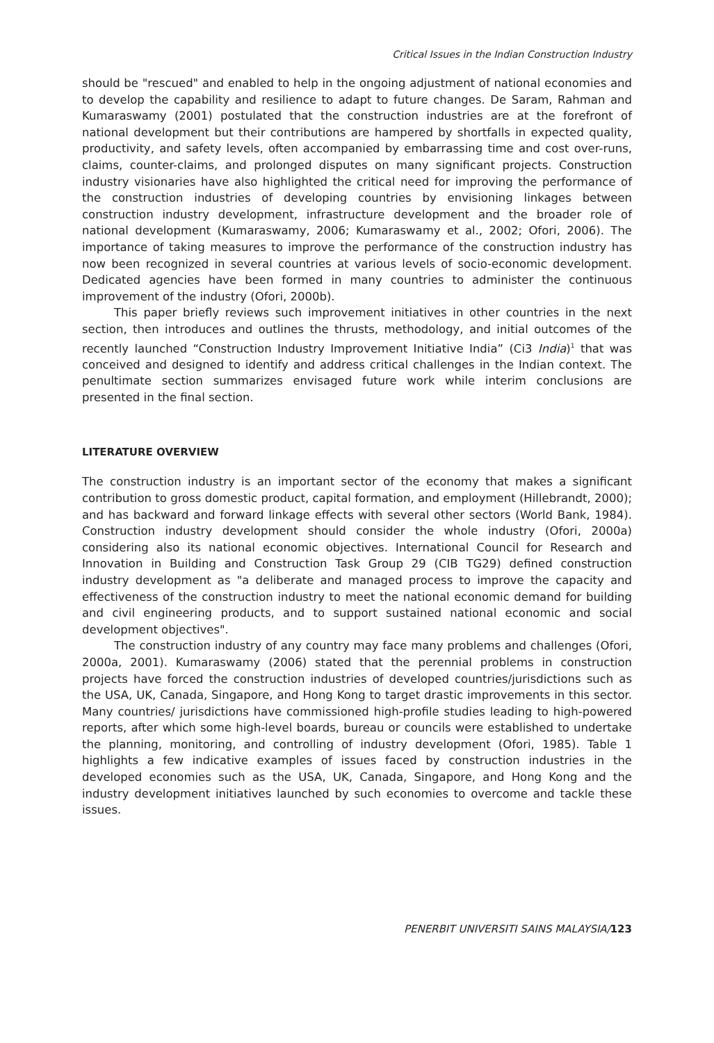Critical Issues in the Indian Construction Industry
should be "rescued" and enabled to help in the ongoing adjustment of national economies and to develop the capability and resilience to adapt to future changes. De Saram, Rahman and Kumaraswamy (2001) postulated that the construction industries are at the forefront of national development but their contributions are hampered by shortfalls in expected quality, productivity, and safety levels, often accompanied by embarrassing time and cost over-runs, claims, counter-claims, and prolonged disputes on many significant projects. Construction industry visionaries have also highlighted the critical need for improving the performance of the construction industries of developing countries by envisioning linkages between construction industry development, infrastructure development and the broader role of national development (Kumaraswamy, 2006; Kumaraswamy et al., 2002; Ofori, 2006). The importance of taking measures to improve the performance of the construction industry has now been recognized in several countries at various levels of socio-economic development. Dedicated agencies have been formed in many countries to administer the continuous improvement of the industry (Ofori, 2000b).
This paper briefly reviews such improvement initiatives in other countries in the next section, then introduces and outlines the thrusts, methodology, and initial outcomes of the recently launched “Construction Industry Improvement Initiative India” (Ci3 India)<sup>1</sup> that was conceived and designed to identify and address critical challenges in the Indian context. The penultimate section summarizes envisaged future work while interim conclusions are presented in the final section.
LITERATURE OVERVIEW
The construction industry is an important sector of the economy that makes a significant contribution to gross domestic product, capital formation, and employment (Hillebrandt, 2000); and has backward and forward linkage effects with several other sectors (World Bank, 1984). Construction industry development should consider the whole industry (Ofori, 2000a) considering also its national economic objectives. International Council for Research and Innovation in Building and Construction Task Group 29 (CIB TG29) defined construction industry development as "a deliberate and managed process to improve the capacity and effectiveness of the construction industry to meet the national economic demand for building and civil engineering products, and to support sustained national economic and social development objectives".
The construction industry of any country may face many problems and challenges (Ofori, 2000a, 2001). Kumaraswamy (2006) stated that the perennial problems in construction projects have forced the construction industries of developed countries/jurisdictions such as the USA, UK, Canada, Singapore, and Hong Kong to target drastic improvements in this sector. Many countries/ jurisdictions have commissioned high-profile studies leading to high-powered reports, after which some high-level boards, bureau or councils were established to undertake the planning, monitoring, and controlling of industry development (Ofori, 1985). Table 1 highlights a few indicative examples of issues faced by construction industries in the developed economies such as the USA, UK, Canada, Singapore, and Hong Kong and the industry development initiatives launched by such economies to overcome and tackle these issues.
PENERBIT UNIVERSITI SAINS MALAYSIA/123